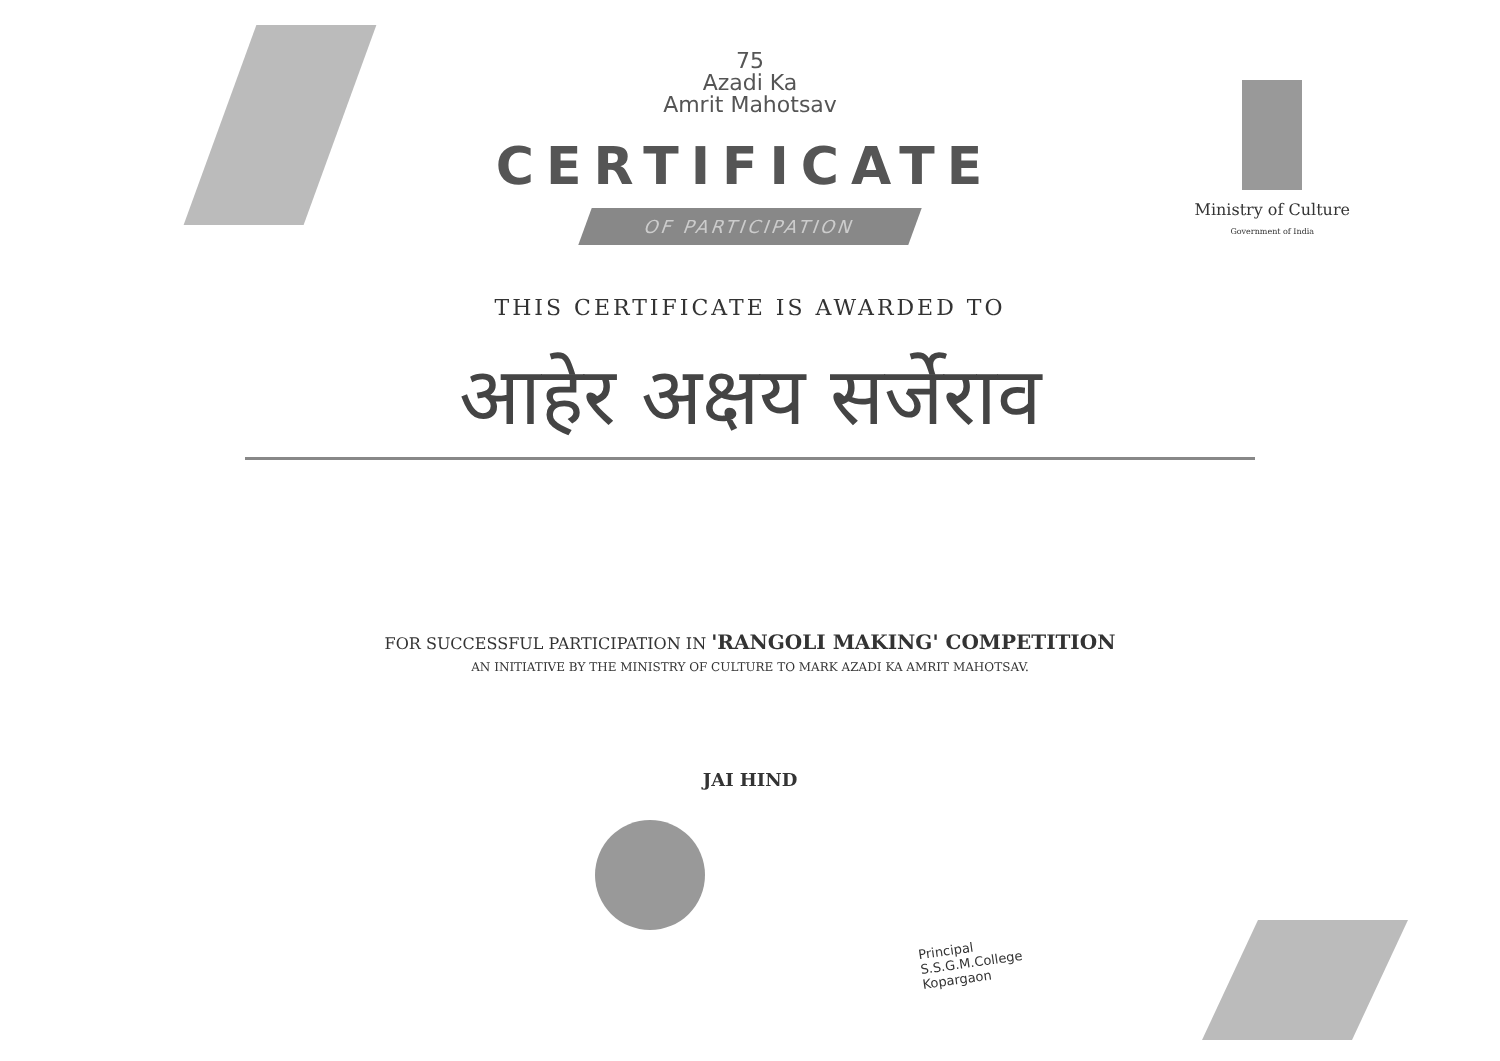Ministry of Culture
Government of India
75
Azadi Ka
Amrit Mahotsav
CERTIFICATE
OF PARTICIPATION
THIS CERTIFICATE IS AWARDED TO
आहेर अक्षय सर्जेराव
FOR SUCCESSFUL PARTICIPATION IN 'RANGOLI MAKING' COMPETITION
AN INITIATIVE BY THE MINISTRY OF CULTURE TO MARK AZADI KA AMRIT MAHOTSAV.
JAI HIND
Principal
S.S.G.M.College
Kopargaon